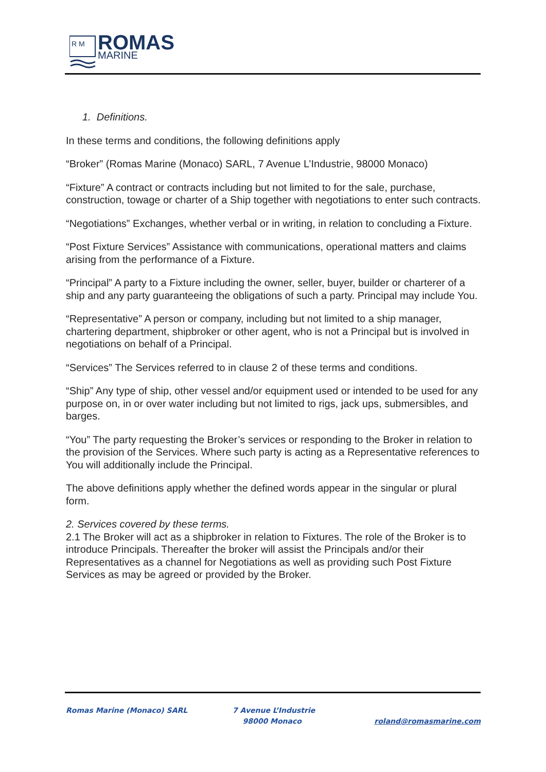R M
ROMAS
MARINE
1. Definitions.
In these terms and conditions, the following definitions apply
“Broker” (Romas Marine (Monaco) SARL, 7 Avenue L’Industrie, 98000 Monaco)
“Fixture” A contract or contracts including but not limited to for the sale, purchase, construction, towage or charter of a Ship together with negotiations to enter such contracts.
“Negotiations” Exchanges, whether verbal or in writing, in relation to concluding a Fixture.
“Post Fixture Services” Assistance with communications, operational matters and claims arising from the performance of a Fixture.
“Principal” A party to a Fixture including the owner, seller, buyer, builder or charterer of a ship and any party guaranteeing the obligations of such a party. Principal may include You.
“Representative” A person or company, including but not limited to a ship manager, chartering department, shipbroker or other agent, who is not a Principal but is involved in negotiations on behalf of a Principal.
“Services” The Services referred to in clause 2 of these terms and conditions.
“Ship” Any type of ship, other vessel and/or equipment used or intended to be used for any purpose on, in or over water including but not limited to rigs, jack ups, submersibles, and barges.
“You” The party requesting the Broker’s services or responding to the Broker in relation to the provision of the Services. Where such party is acting as a Representative references to You will additionally include the Principal.
The above definitions apply whether the defined words appear in the singular or plural form.
2. Services covered by these terms.
2.1 The Broker will act as a shipbroker in relation to Fixtures. The role of the Broker is to introduce Principals. Thereafter the broker will assist the Principals and/or their Representatives as a channel for Negotiations as well as providing such Post Fixture Services as may be agreed or provided by the Broker.
Romas Marine (Monaco) SARL 7 Avenue L’Industrie
98000 Monaco
roland@romasmarine.com